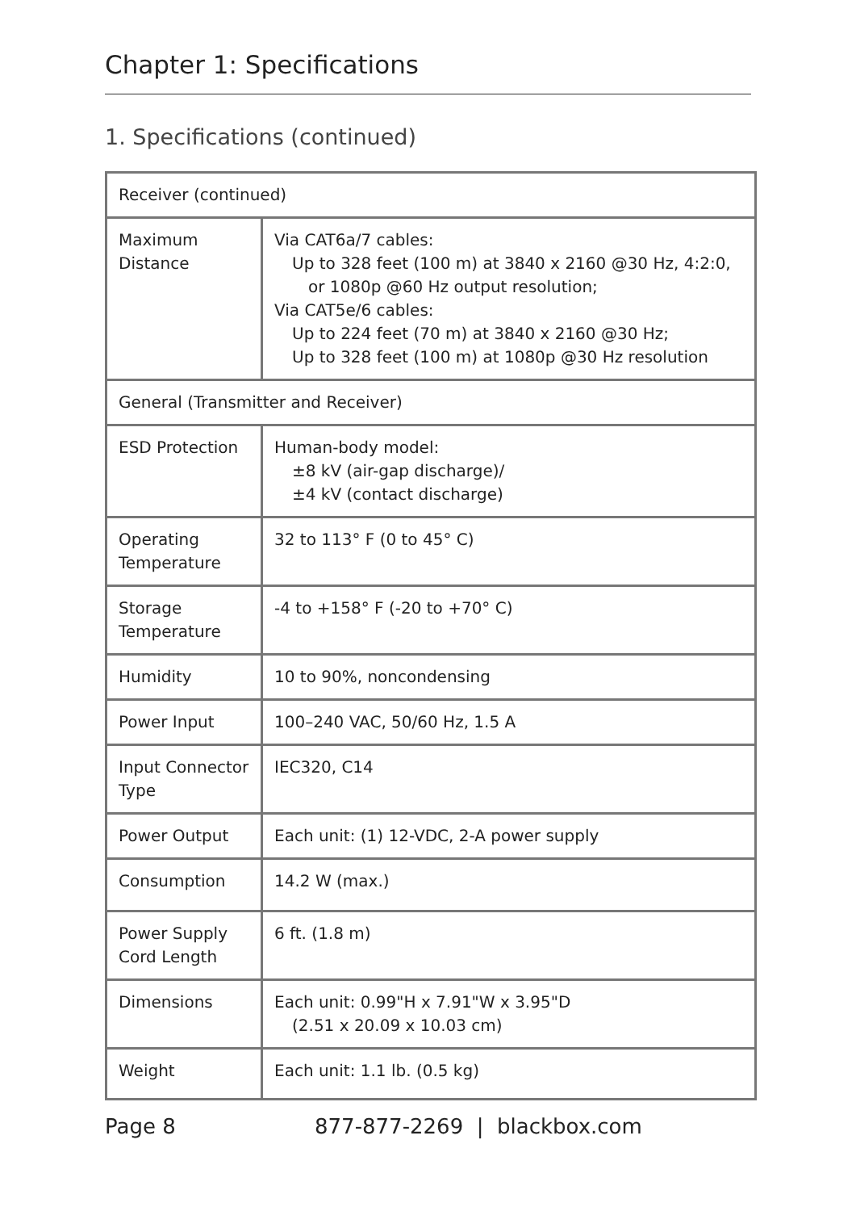Chapter 1: Specifications
1. Specifications (continued)
| Receiver (continued) | |
| --- | --- |
| Maximum Distance | Via CAT6a/7 cables: Up to 328 feet (100 m) at 3840 x 2160 @30 Hz, 4:2:0, or 1080p @60 Hz output resolution; Via CAT5e/6 cables: Up to 224 feet (70 m) at 3840 x 2160 @30 Hz; Up to 328 feet (100 m) at 1080p @30 Hz resolution |
| General (Transmitter and Receiver) | |
| ESD Protection | Human-body model: ±8 kV (air-gap discharge)/ ±4 kV (contact discharge) |
| Operating Temperature | 32 to 113° F (0 to 45° C) |
| Storage Temperature | -4 to +158° F (-20 to +70° C) |
| Humidity | 10 to 90%, noncondensing |
| Power Input | 100–240 VAC, 50/60 Hz, 1.5 A |
| Input Connector Type | IEC320, C14 |
| Power Output | Each unit: (1) 12-VDC, 2-A power supply |
| Consumption | 14.2 W (max.) |
| Power Supply Cord Length | 6 ft. (1.8 m) |
| Dimensions | Each unit: 0.99"H x 7.91"W x 3.95"D (2.51 x 20.09 x 10.03 cm) |
| Weight | Each unit: 1.1 lb. (0.5 kg) |
Page 8 877-877-2269 | blackbox.com